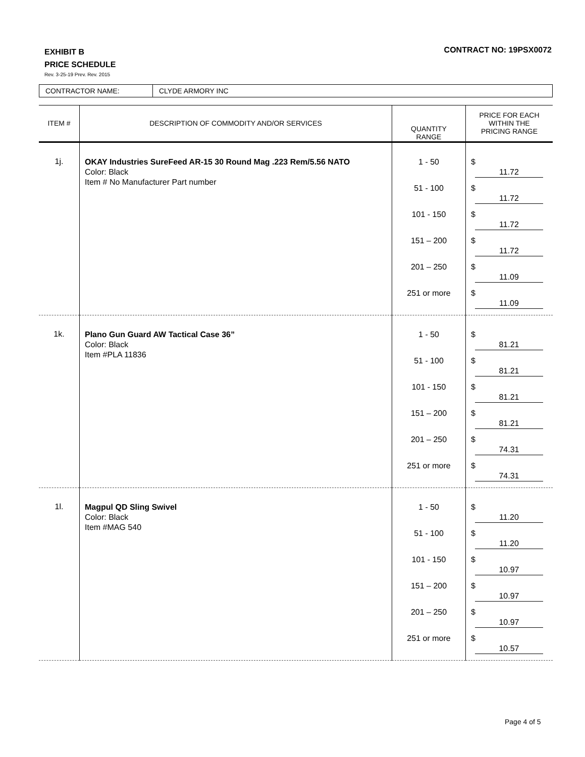EXHIBIT B
PRICE SCHEDULE
Rev. 3-25-19 Prev. Rev. 2015
CONTRACT NO: 19PSX0072
| CONTRACTOR NAME: | CLYDE ARMORY INC |
| ITEM # | DESCRIPTION OF COMMODITY AND/OR SERVICES | QUANTITY RANGE | PRICE FOR EACH WITHIN THE PRICING RANGE |
| --- | --- | --- | --- |
| 1j. | OKAY Industries SureFeed AR-15 30 Round Mag .223 Rem/5.56 NATO Color: Black Item # No Manufacturer Part number | 1 - 50 51 - 100 101 - 150 151 – 200 201 – 250 251 or more | $ 11.72 $ 11.72 $ 11.72 $ 11.72 $ 11.09 $ 11.09 |
| 1k. | Plano Gun Guard AW Tactical Case 36” Color: Black Item #PLA 11836 | 1 - 50 51 - 100 101 - 150 151 – 200 201 – 250 251 or more | $ 81.21 $ 81.21 $ 81.21 $ 81.21 $ 74.31 $ 74.31 |
| 1l. | Magpul QD Sling Swivel Color: Black Item #MAG 540 | 1 - 50 51 - 100 101 - 150 151 – 200 201 – 250 251 or more | $ 11.20 $ 11.20 $ 10.97 $ 10.97 $ 10.97 $ 10.57 |
Page 4 of 5